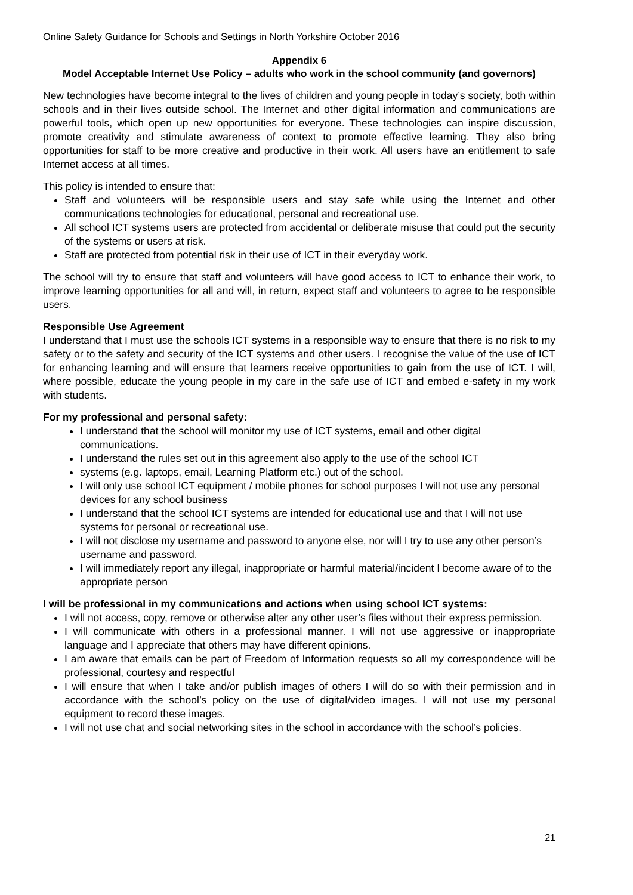Online Safety Guidance for Schools and Settings in North Yorkshire October 2016
Appendix 6
Model Acceptable Internet Use Policy – adults who work in the school community (and governors)
New technologies have become integral to the lives of children and young people in today’s society, both within schools and in their lives outside school. The Internet and other digital information and communications are powerful tools, which open up new opportunities for everyone. These technologies can inspire discussion, promote creativity and stimulate awareness of context to promote effective learning. They also bring opportunities for staff to be more creative and productive in their work. All users have an entitlement to safe Internet access at all times.
This policy is intended to ensure that:
Staff and volunteers will be responsible users and stay safe while using the Internet and other communications technologies for educational, personal and recreational use.
All school ICT systems users are protected from accidental or deliberate misuse that could put the security of the systems or users at risk.
Staff are protected from potential risk in their use of ICT in their everyday work.
The school will try to ensure that staff and volunteers will have good access to ICT to enhance their work, to improve learning opportunities for all and will, in return, expect staff and volunteers to agree to be responsible users.
Responsible Use Agreement
I understand that I must use the schools ICT systems in a responsible way to ensure that there is no risk to my safety or to the safety and security of the ICT systems and other users. I recognise the value of the use of ICT for enhancing learning and will ensure that learners receive opportunities to gain from the use of ICT. I will, where possible, educate the young people in my care in the safe use of ICT and embed e-safety in my work with students.
For my professional and personal safety:
I understand that the school will monitor my use of ICT systems, email and other digital communications.
I understand the rules set out in this agreement also apply to the use of the school ICT
systems (e.g. laptops, email, Learning Platform etc.) out of the school.
I will only use school ICT equipment / mobile phones for school purposes I will not use any personal devices for any school business
I understand that the school ICT systems are intended for educational use and that I will not use systems for personal or recreational use.
I will not disclose my username and password to anyone else, nor will I try to use any other person’s username and password.
I will immediately report any illegal, inappropriate or harmful material/incident I become aware of to the appropriate person
I will be professional in my communications and actions when using school ICT systems:
I will not access, copy, remove or otherwise alter any other user’s files without their express permission.
I will communicate with others in a professional manner. I will not use aggressive or inappropriate language and I appreciate that others may have different opinions.
I am aware that emails can be part of Freedom of Information requests so all my correspondence will be professional, courtesy and respectful
I will ensure that when I take and/or publish images of others I will do so with their permission and in accordance with the school’s policy on the use of digital/video images. I will not use my personal equipment to record these images.
I will not use chat and social networking sites in the school in accordance with the school’s policies.
21